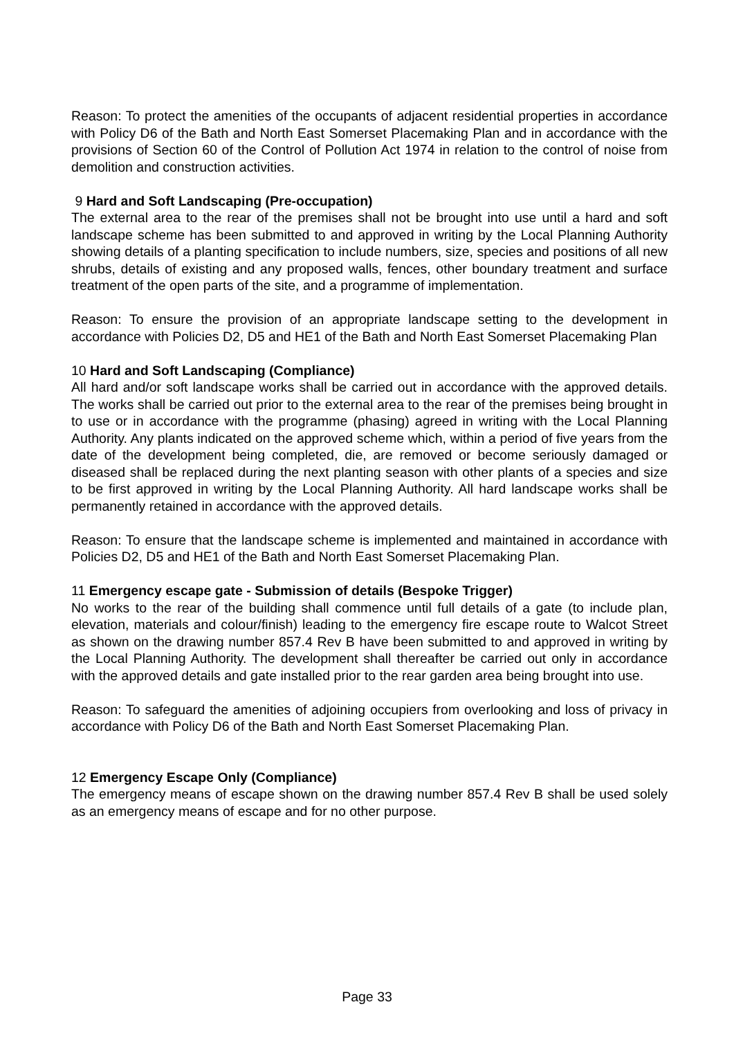Reason: To protect the amenities of the occupants of adjacent residential properties in accordance with Policy D6 of the Bath and North East Somerset Placemaking Plan and in accordance with the provisions of Section 60 of the Control of Pollution Act 1974 in relation to the control of noise from demolition and construction activities.
9 Hard and Soft Landscaping (Pre-occupation)
The external area to the rear of the premises shall not be brought into use until a hard and soft landscape scheme has been submitted to and approved in writing by the Local Planning Authority showing details of a planting specification to include numbers, size, species and positions of all new shrubs, details of existing and any proposed walls, fences, other boundary treatment and surface treatment of the open parts of the site, and a programme of implementation.
Reason: To ensure the provision of an appropriate landscape setting to the development in accordance with Policies D2, D5 and HE1 of the Bath and North East Somerset Placemaking Plan
10 Hard and Soft Landscaping (Compliance)
All hard and/or soft landscape works shall be carried out in accordance with the approved details. The works shall be carried out prior to the external area to the rear of the premises being brought in to use or in accordance with the programme (phasing) agreed in writing with the Local Planning Authority. Any plants indicated on the approved scheme which, within a period of five years from the date of the development being completed, die, are removed or become seriously damaged or diseased shall be replaced during the next planting season with other plants of a species and size to be first approved in writing by the Local Planning Authority. All hard landscape works shall be permanently retained in accordance with the approved details.
Reason: To ensure that the landscape scheme is implemented and maintained in accordance with Policies D2, D5 and HE1 of the Bath and North East Somerset Placemaking Plan.
11 Emergency escape gate - Submission of details (Bespoke Trigger)
No works to the rear of the building shall commence until full details of a gate (to include plan, elevation, materials and colour/finish) leading to the emergency fire escape route to Walcot Street as shown on the drawing number 857.4 Rev B have been submitted to and approved in writing by the Local Planning Authority. The development shall thereafter be carried out only in accordance with the approved details and gate installed prior to the rear garden area being brought into use.
Reason: To safeguard the amenities of adjoining occupiers from overlooking and loss of privacy in accordance with Policy D6 of the Bath and North East Somerset Placemaking Plan.
12 Emergency Escape Only (Compliance)
The emergency means of escape shown on the drawing number 857.4 Rev B shall be used solely as an emergency means of escape and for no other purpose.
Page 33